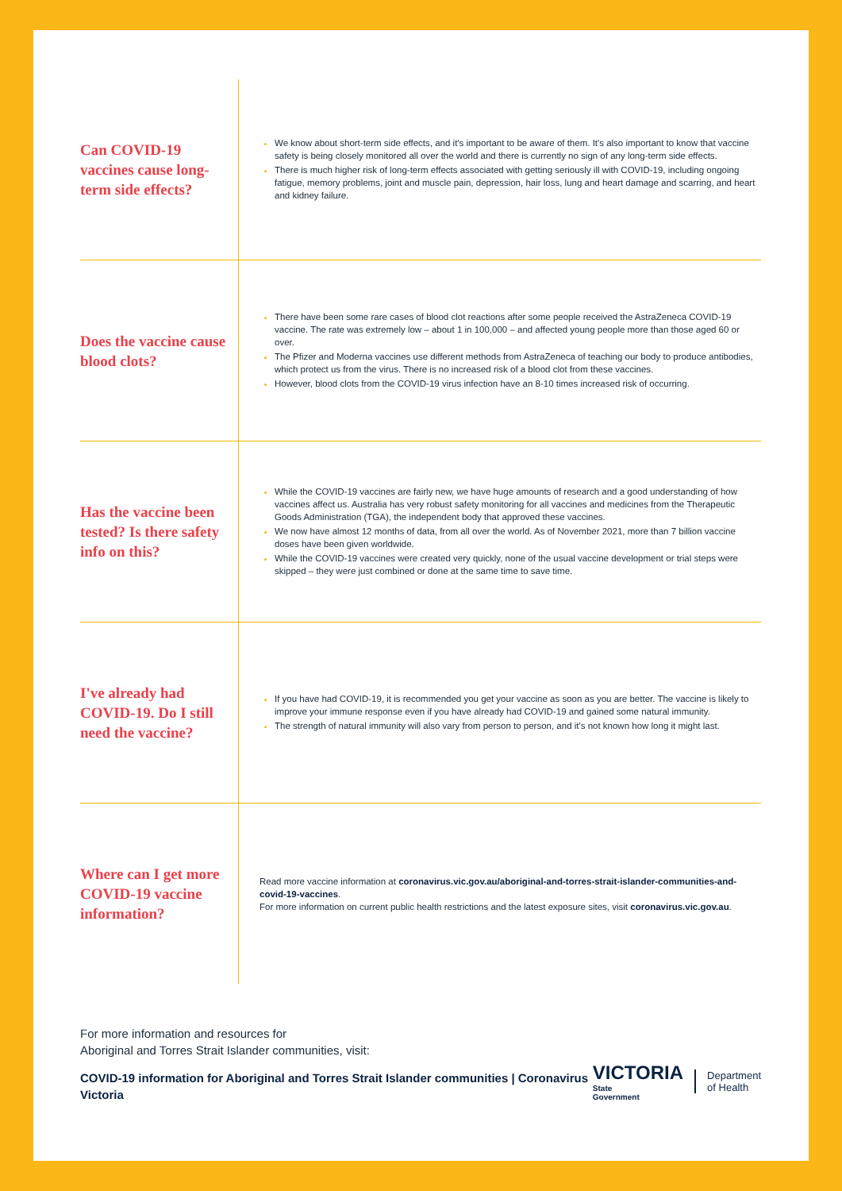Can COVID-19 vaccines cause long-term side effects?
We know about short-term side effects, and it's important to be aware of them. It's also important to know that vaccine safety is being closely monitored all over the world and there is currently no sign of any long-term side effects.
There is much higher risk of long-term effects associated with getting seriously ill with COVID-19, including ongoing fatigue, memory problems, joint and muscle pain, depression, hair loss, lung and heart damage and scarring, and heart and kidney failure.
Does the vaccine cause blood clots?
There have been some rare cases of blood clot reactions after some people received the AstraZeneca COVID-19 vaccine. The rate was extremely low – about 1 in 100,000 – and affected young people more than those aged 60 or over.
The Pfizer and Moderna vaccines use different methods from AstraZeneca of teaching our body to produce antibodies, which protect us from the virus. There is no increased risk of a blood clot from these vaccines.
However, blood clots from the COVID-19 virus infection have an 8-10 times increased risk of occurring.
Has the vaccine been tested? Is there safety info on this?
While the COVID-19 vaccines are fairly new, we have huge amounts of research and a good understanding of how vaccines affect us. Australia has very robust safety monitoring for all vaccines and medicines from the Therapeutic Goods Administration (TGA), the independent body that approved these vaccines.
We now have almost 12 months of data, from all over the world. As of November 2021, more than 7 billion vaccine doses have been given worldwide.
While the COVID-19 vaccines were created very quickly, none of the usual vaccine development or trial steps were skipped – they were just combined or done at the same time to save time.
I've already had COVID-19. Do I still need the vaccine?
If you have had COVID-19, it is recommended you get your vaccine as soon as you are better. The vaccine is likely to improve your immune response even if you have already had COVID-19 and gained some natural immunity.
The strength of natural immunity will also vary from person to person, and it's not known how long it might last.
Where can I get more COVID-19 vaccine information?
Read more vaccine information at coronavirus.vic.gov.au/aboriginal-and-torres-strait-islander-communities-and-covid-19-vaccines.
For more information on current public health restrictions and the latest exposure sites, visit coronavirus.vic.gov.au.
For more information and resources for
Aboriginal and Torres Strait Islander communities, visit:
COVID-19 information for Aboriginal and Torres Strait Islander communities | Coronavirus Victoria
VICTORIA
State
Government
Department
of Health